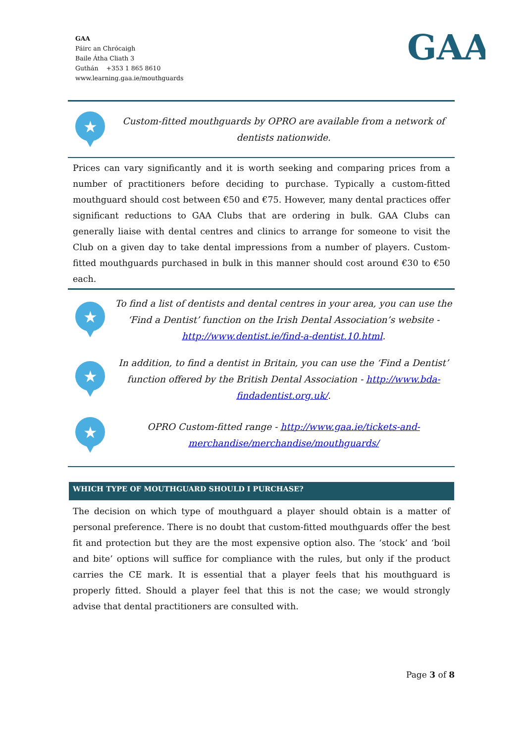GAA
Páirc an Chrócaigh
Baile Átha Cliath 3
Guthán +353 1 865 8610
www.learning.gaa.ie/mouthguards
GAA
★
Custom-fitted mouthguards by OPRO are available from a network of dentists nationwide.
Prices can vary significantly and it is worth seeking and comparing prices from a number of practitioners before deciding to purchase. Typically a custom-fitted mouthguard should cost between €50 and €75. However, many dental practices offer significant reductions to GAA Clubs that are ordering in bulk. GAA Clubs can generally liaise with dental centres and clinics to arrange for someone to visit the Club on a given day to take dental impressions from a number of players. Custom-fitted mouthguards purchased in bulk in this manner should cost around €30 to €50 each.
★
To find a list of dentists and dental centres in your area, you can use the ‘Find a Dentist’ function on the Irish Dental Association’s website - http://www.dentist.ie/find-a-dentist.10.html.
★
In addition, to find a dentist in Britain, you can use the ‘Find a Dentist’ function offered by the British Dental Association - http://www.bda-findadentist.org.uk/.
★
OPRO Custom-fitted range - http://www.gaa.ie/tickets-and-merchandise/merchandise/mouthguards/
WHICH TYPE OF MOUTHGUARD SHOULD I PURCHASE?
The decision on which type of mouthguard a player should obtain is a matter of personal preference. There is no doubt that custom-fitted mouthguards offer the best fit and protection but they are the most expensive option also. The ‘stock’ and ‘boil and bite’ options will suffice for compliance with the rules, but only if the product carries the CE mark. It is essential that a player feels that his mouthguard is properly fitted. Should a player feel that this is not the case; we would strongly advise that dental practitioners are consulted with.
Page 3 of 8